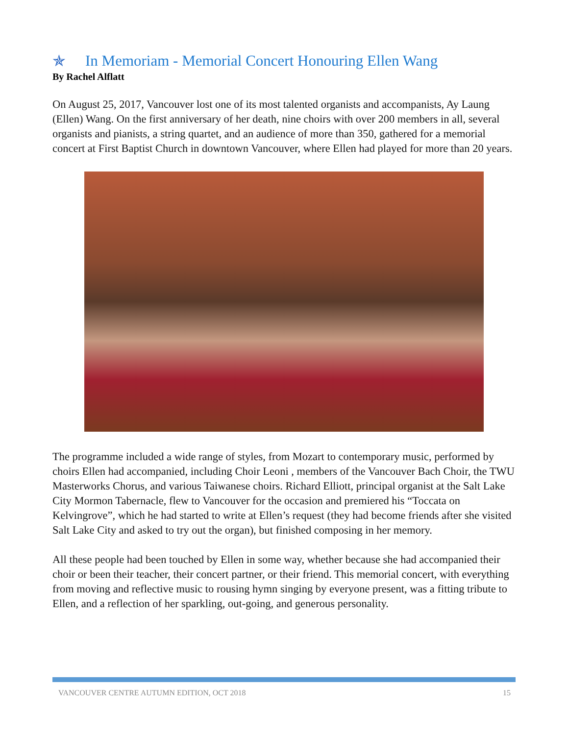✯ In Memoriam - Memorial Concert Honouring Ellen Wang
By Rachel Alflatt
On August 25, 2017, Vancouver lost one of its most talented organists and accompanists, Ay Laung (Ellen) Wang. On the first anniversary of her death, nine choirs with over 200 members in all, several organists and pianists, a string quartet, and an audience of more than 350, gathered for a memorial concert at First Baptist Church in downtown Vancouver, where Ellen had played for more than 20 years.
The programme included a wide range of styles, from Mozart to contemporary music, performed by choirs Ellen had accompanied, including Choir Leoni , members of the Vancouver Bach Choir, the TWU Masterworks Chorus, and various Taiwanese choirs. Richard Elliott, principal organist at the Salt Lake City Mormon Tabernacle, flew to Vancouver for the occasion and premiered his “Toccata on Kelvingrove”, which he had started to write at Ellen’s request (they had become friends after she visited Salt Lake City and asked to try out the organ), but finished composing in her memory.
All these people had been touched by Ellen in some way, whether because she had accompanied their choir or been their teacher, their concert partner, or their friend. This memorial concert, with everything from moving and reflective music to rousing hymn singing by everyone present, was a fitting tribute to Ellen, and a reflection of her sparkling, out-going, and generous personality.
VANCOUVER CENTRE AUTUMN EDITION, OCT 2018 15